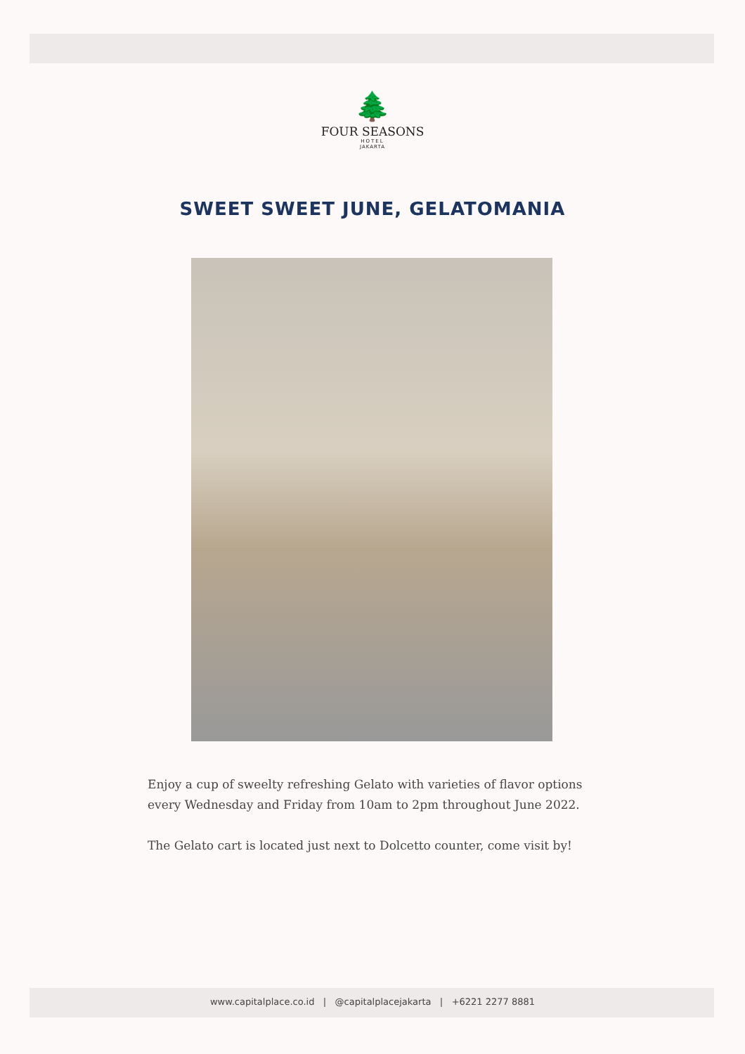🌲
FOUR SEASONS
HOTEL
JAKARTA
SWEET SWEET JUNE, GELATOMANIA
Enjoy a cup of sweelty refreshing Gelato with varieties of flavor options every Wednesday and Friday from 10am to 2pm throughout June 2022.
The Gelato cart is located just next to Dolcetto counter, come visit by!
www.capitalplace.co.id | @capitalplacejakarta | +6221 2277 8881